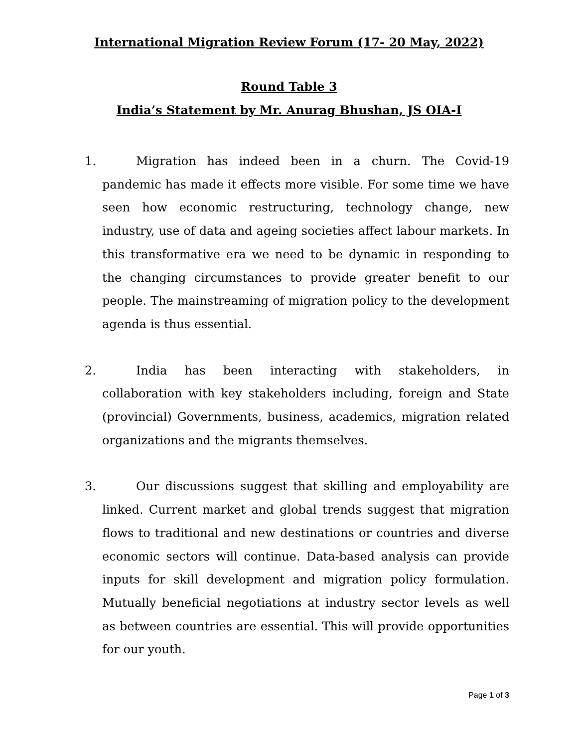International Migration Review Forum (17- 20 May, 2022)
Round Table 3
India’s Statement by Mr. Anurag Bhushan, JS OIA-I
1. Migration has indeed been in a churn. The Covid-19 pandemic has made it effects more visible. For some time we have seen how economic restructuring, technology change, new industry, use of data and ageing societies affect labour markets. In this transformative era we need to be dynamic in responding to the changing circumstances to provide greater benefit to our people. The mainstreaming of migration policy to the development agenda is thus essential.
2. India has been interacting with stakeholders, in collaboration with key stakeholders including, foreign and State (provincial) Governments, business, academics, migration related organizations and the migrants themselves.
3. Our discussions suggest that skilling and employability are linked. Current market and global trends suggest that migration flows to traditional and new destinations or countries and diverse economic sectors will continue. Data-based analysis can provide inputs for skill development and migration policy formulation. Mutually beneficial negotiations at industry sector levels as well as between countries are essential. This will provide opportunities for our youth.
Page 1 of 3